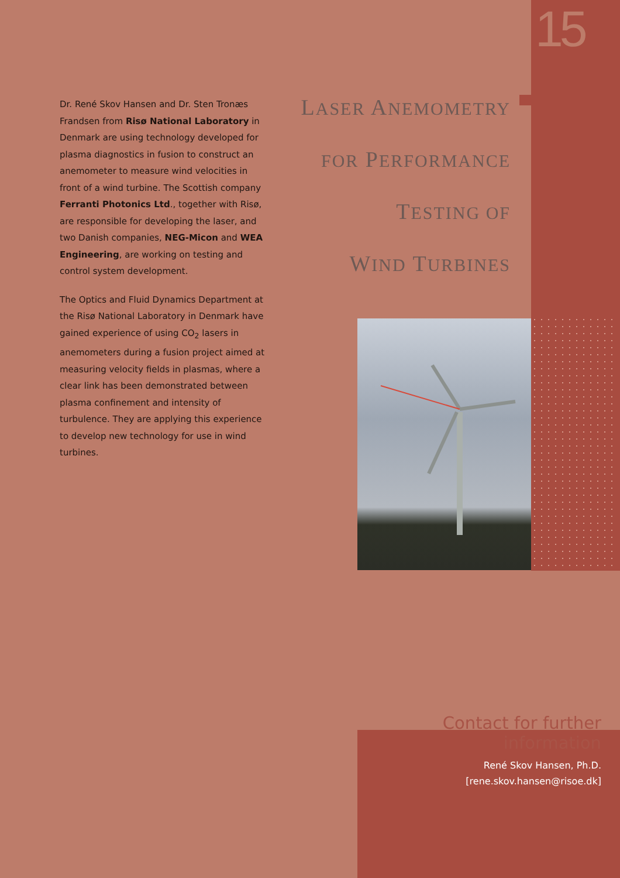15
Dr. René Skov Hansen and Dr. Sten Tronæs Frandsen from Risø National Laboratory in Denmark are using technology developed for plasma diagnostics in fusion to construct an anemometer to measure wind velocities in front of a wind turbine. The Scottish company Ferranti Photonics Ltd., together with Risø, are responsible for developing the laser, and two Danish companies, NEG-Micon and WEA Engineering, are working on testing and control system development.
The Optics and Fluid Dynamics Department at the Risø National Laboratory in Denmark have gained experience of using CO<sub>2</sub> lasers in anemometers during a fusion project aimed at measuring velocity fields in plasmas, where a clear link has been demonstrated between plasma confinement and intensity of turbulence. They are applying this experience to develop new technology for use in wind turbines.
LASER ANEMOMETRY
FOR PERFORMANCE
TESTING OF
WIND TURBINES
Contact for further information
René Skov Hansen, Ph.D.
[rene.skov.hansen@risoe.dk]